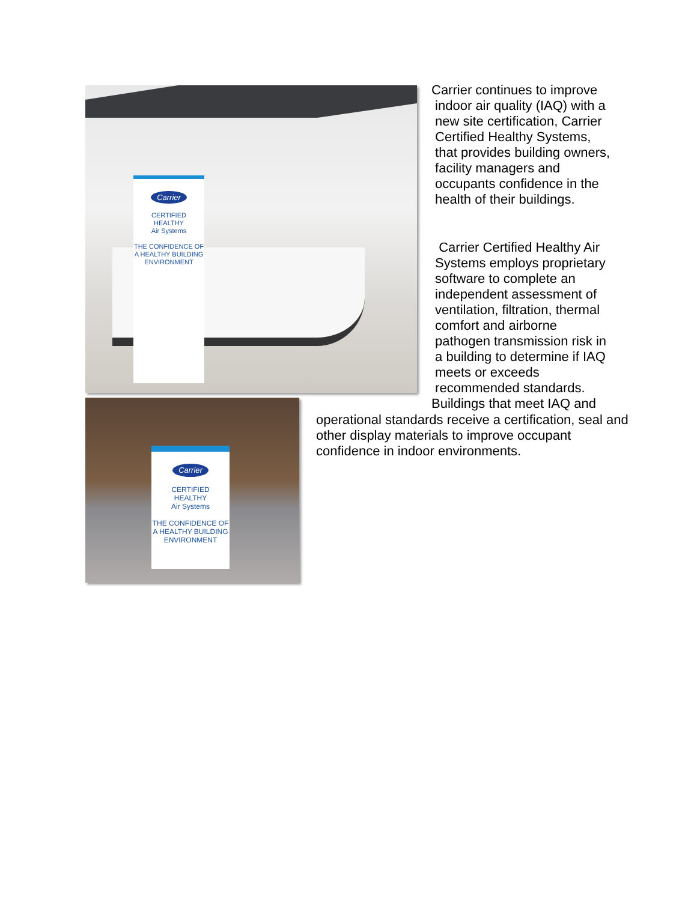Carrier
CERTIFIED
HEALTHY
Air Systems
THE CONFIDENCE OF A HEALTHY BUILDING ENVIRONMENT
Carrier
CERTIFIED
HEALTHY
Air Systems
THE CONFIDENCE OF A HEALTHY BUILDING ENVIRONMENT
Carrier continues to improve
indoor air quality (IAQ) with a
new site certification, Carrier
Certified Healthy Systems,
that provides building owners,
facility managers and
occupants confidence in the
health of their buildings.
Carrier Certified Healthy Air
Systems employs proprietary
software to complete an
independent assessment of
ventilation, filtration, thermal
comfort and airborne
pathogen transmission risk in
a building to determine if IAQ
meets or exceeds
recommended standards.
Buildings that meet IAQ and
operational standards receive a certification, seal and other display materials to improve occupant confidence in indoor environments.